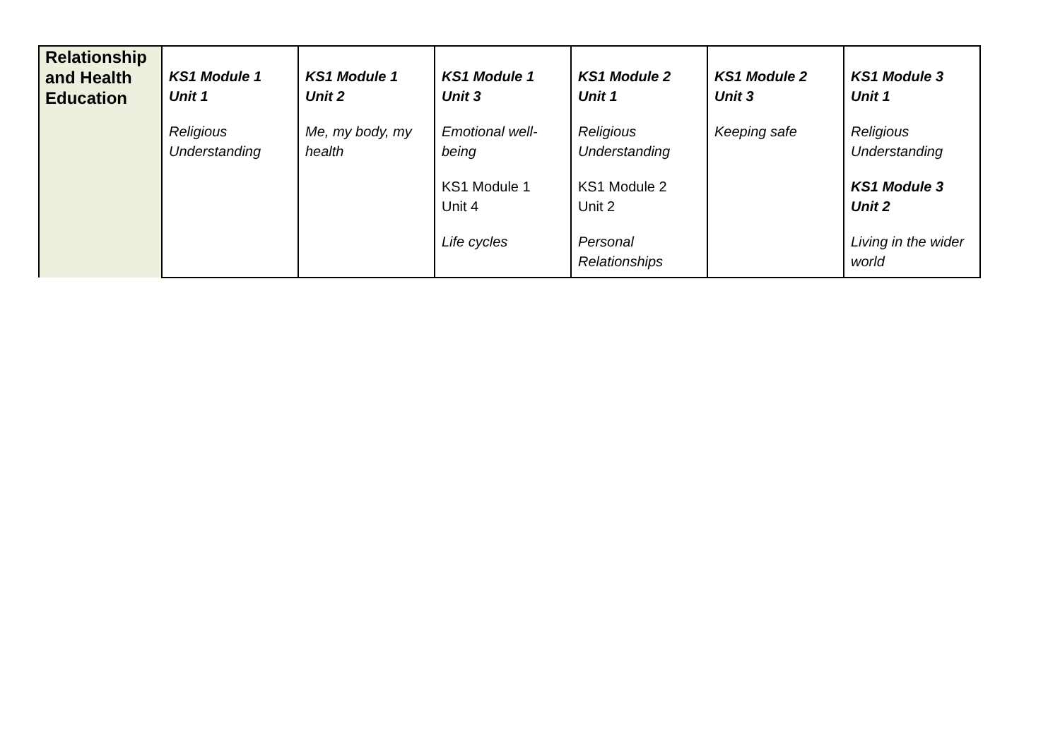| Relationship and Health Education | KS1 Module 1 Unit 1 Religious Understanding | KS1 Module 1 Unit 2 Me, my body, my health | KS1 Module 1 Unit 3 Emotional well-being KS1 Module 1 Unit 4 Life cycles | KS1 Module 2 Unit 1 Religious Understanding KS1 Module 2 Unit 2 Personal Relationships | KS1 Module 2 Unit 3 Keeping safe | KS1 Module 3 Unit 1 Religious Understanding KS1 Module 3 Unit 2 Living in the wider world |